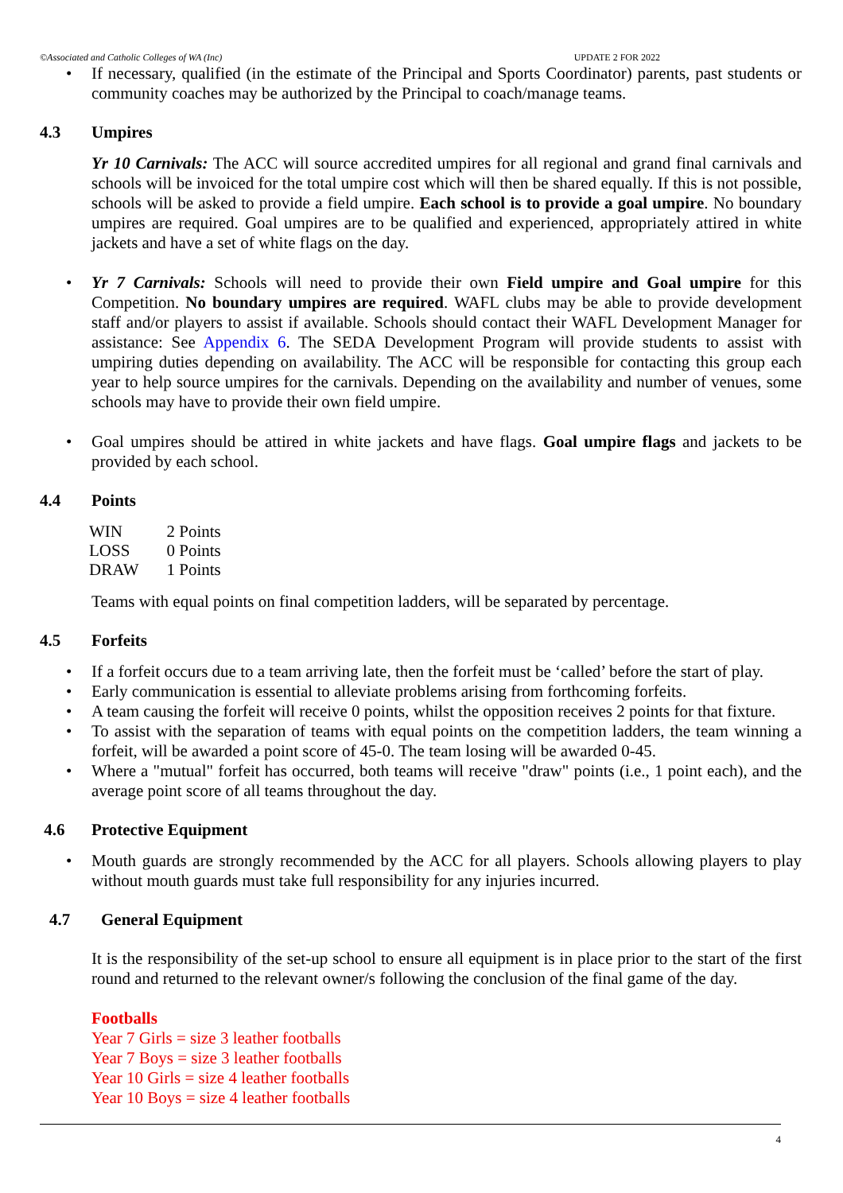©Associated and Catholic Colleges of WA (Inc) UPDATE 2 FOR 2022
If necessary, qualified (in the estimate of the Principal and Sports Coordinator) parents, past students or community coaches may be authorized by the Principal to coach/manage teams.
4.3 Umpires
Yr 10 Carnivals: The ACC will source accredited umpires for all regional and grand final carnivals and schools will be invoiced for the total umpire cost which will then be shared equally. If this is not possible, schools will be asked to provide a field umpire. Each school is to provide a goal umpire. No boundary umpires are required. Goal umpires are to be qualified and experienced, appropriately attired in white jackets and have a set of white flags on the day.
Yr 7 Carnivals: Schools will need to provide their own Field umpire and Goal umpire for this Competition. No boundary umpires are required. WAFL clubs may be able to provide development staff and/or players to assist if available. Schools should contact their WAFL Development Manager for assistance: See Appendix 6. The SEDA Development Program will provide students to assist with umpiring duties depending on availability. The ACC will be responsible for contacting this group each year to help source umpires for the carnivals. Depending on the availability and number of venues, some schools may have to provide their own field umpire.
Goal umpires should be attired in white jackets and have flags. Goal umpire flags and jackets to be provided by each school.
4.4 Points
| WIN | 2 Points |
| LOSS | 0 Points |
| DRAW | 1 Points |
Teams with equal points on final competition ladders, will be separated by percentage.
4.5 Forfeits
If a forfeit occurs due to a team arriving late, then the forfeit must be ‘called’ before the start of play.
Early communication is essential to alleviate problems arising from forthcoming forfeits.
A team causing the forfeit will receive 0 points, whilst the opposition receives 2 points for that fixture.
To assist with the separation of teams with equal points on the competition ladders, the team winning a forfeit, will be awarded a point score of 45-0. The team losing will be awarded 0-45.
Where a "mutual" forfeit has occurred, both teams will receive "draw" points (i.e., 1 point each), and the average point score of all teams throughout the day.
4.6 Protective Equipment
Mouth guards are strongly recommended by the ACC for all players. Schools allowing players to play without mouth guards must take full responsibility for any injuries incurred.
4.7 General Equipment
It is the responsibility of the set-up school to ensure all equipment is in place prior to the start of the first round and returned to the relevant owner/s following the conclusion of the final game of the day.
Footballs
Year 7 Girls = size 3 leather footballs
Year 7 Boys = size 3 leather footballs
Year 10 Girls = size 4 leather footballs
Year 10 Boys = size 4 leather footballs
4